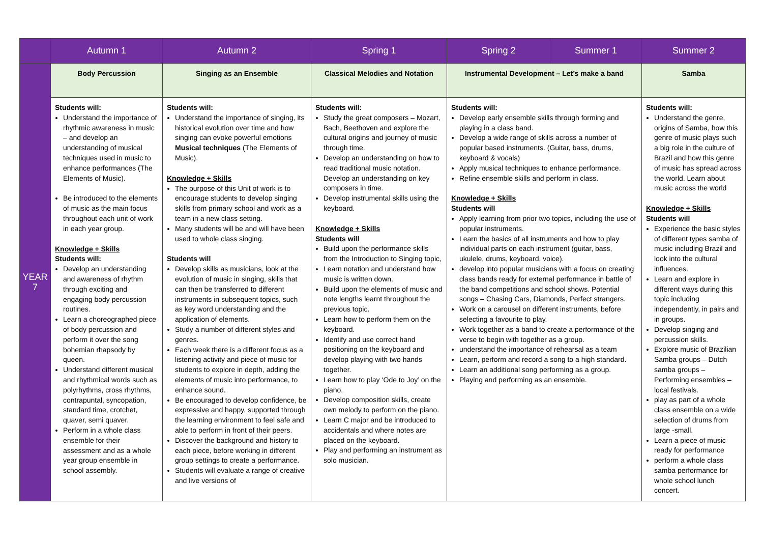| | Autumn 1 | Autumn 2 | Spring 1 | Spring 2 | Summer 1 | Summer 2 |
| --- | --- | --- | --- | --- | --- | --- |
| YEAR 7 | Body Percussion | Singing as an Ensemble | Classical Melodies and Notation | Instrumental Development – Let’s make a band | | Samba |
| | Students will: Understand the importance of rhythmic awareness in music – and develop an understanding of musical techniques used in music to enhance performances (The Elements of Music). Be introduced to the elements of music as the main focus throughout each unit of work in each year group. Knowledge + Skills Students will: Develop an understanding and awareness of rhythm through exciting and engaging body percussion routines. Learn a choreographed piece of body percussion and perform it over the song bohemian rhapsody by queen. Understand different musical and rhythmical words such as polyrhythms, cross rhythms, contrapuntal, syncopation, standard time, crotchet, quaver, semi quaver. Perform in a whole class ensemble for their assessment and as a whole year group ensemble in school assembly. | Students will: Understand the importance of singing, its historical evolution over time and how singing can evoke powerful emotions Musical techniques (The Elements of Music). Knowledge + Skills The purpose of this Unit of work is to encourage students to develop singing skills from primary school and work as a team in a new class setting. Many students will be and will have been used to whole class singing. Students will Develop skills as musicians, look at the evolution of music in singing, skills that can then be transferred to different instruments in subsequent topics, such as key word understanding and the application of elements. Study a number of different styles and genres. Each week there is a different focus as a listening activity and piece of music for students to explore in depth, adding the elements of music into performance, to enhance sound. Be encouraged to develop confidence, be expressive and happy, supported through the learning environment to feel safe and able to perform in front of their peers. Discover the background and history to each piece, before working in different group settings to create a performance. Students will evaluate a range of creative and live versions of | Students will: Study the great composers – Mozart, Bach, Beethoven and explore the cultural origins and journey of music through time. Develop an understanding on how to read traditional music notation. Develop an understanding on key composers in time. Develop instrumental skills using the keyboard. Knowledge + Skills Students will Build upon the performance skills from the Introduction to Singing topic, Learn notation and understand how music is written down. Build upon the elements of music and note lengths learnt throughout the previous topic. Learn how to perform them on the keyboard. Identify and use correct hand positioning on the keyboard and develop playing with two hands together. Learn how to play ‘Ode to Joy’ on the piano. Develop composition skills, create own melody to perform on the piano. Learn C major and be introduced to accidentals and where notes are placed on the keyboard. Play and performing an instrument as solo musician. | Students will: Develop early ensemble skills through forming and playing in a class band. Develop a wide range of skills across a number of popular based instruments. (Guitar, bass, drums, keyboard & vocals) Apply musical techniques to enhance performance. Refine ensemble skills and perform in class. Knowledge + Skills Students will Apply learning from prior two topics, including the use of popular instruments. Learn the basics of all instruments and how to play individual parts on each instrument (guitar, bass, ukulele, drums, keyboard, voice). develop into popular musicians with a focus on creating class bands ready for external performance in battle of the band competitions and school shows. Potential songs – Chasing Cars, Diamonds, Perfect strangers. Work on a carousel on different instruments, before selecting a favourite to play. Work together as a band to create a performance of the verse to begin with together as a group. understand the importance of rehearsal as a team Learn, perform and record a song to a high standard. Learn an additional song performing as a group. Playing and performing as an ensemble. | | Students will: Understand the genre, origins of Samba, how this genre of music plays such a big role in the culture of Brazil and how this genre of music has spread across the world. Learn about music across the world Knowledge + Skills Students will Experience the basic styles of different types samba of music including Brazil and look into the cultural influences. Learn and explore in different ways during this topic including independently, in pairs and in groups. Develop singing and percussion skills. Explore music of Brazilian Samba groups – Dutch samba groups – Performing ensembles – local festivals. play as part of a whole class ensemble on a wide selection of drums from large -small. Learn a piece of music ready for performance perform a whole class samba performance for whole school lunch concert. |